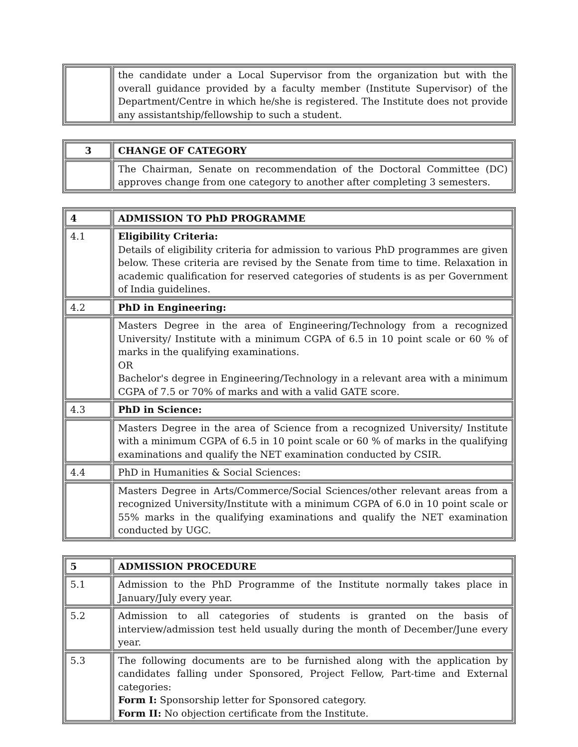| | the candidate under a Local Supervisor from the organization but with the overall guidance provided by a faculty member (Institute Supervisor) of the Department/Centre in which he/she is registered. The Institute does not provide any assistantship/fellowship to such a student. |
| 3 | CHANGE OF CATEGORY |
| | The Chairman, Senate on recommendation of the Doctoral Committee (DC) approves change from one category to another after completing 3 semesters. |
| 4 | ADMISSION TO PhD PROGRAMME |
| 4.1 | Eligibility Criteria: Details of eligibility criteria for admission to various PhD programmes are given below. These criteria are revised by the Senate from time to time. Relaxation in academic qualification for reserved categories of students is as per Government of India guidelines. |
| 4.2 | PhD in Engineering: |
| | Masters Degree in the area of Engineering/Technology from a recognized University/ Institute with a minimum CGPA of 6.5 in 10 point scale or 60 % of marks in the qualifying examinations. OR Bachelor's degree in Engineering/Technology in a relevant area with a minimum CGPA of 7.5 or 70% of marks and with a valid GATE score. |
| 4.3 | PhD in Science: |
| | Masters Degree in the area of Science from a recognized University/ Institute with a minimum CGPA of 6.5 in 10 point scale or 60 % of marks in the qualifying examinations and qualify the NET examination conducted by CSIR. |
| 4.4 | PhD in Humanities & Social Sciences: |
| | Masters Degree in Arts/Commerce/Social Sciences/other relevant areas from a recognized University/Institute with a minimum CGPA of 6.0 in 10 point scale or 55% marks in the qualifying examinations and qualify the NET examination conducted by UGC. |
| 5 | ADMISSION PROCEDURE |
| 5.1 | Admission to the PhD Programme of the Institute normally takes place in January/July every year. |
| 5.2 | Admission to all categories of students is granted on the basis of interview/admission test held usually during the month of December/June every year. |
| 5.3 | The following documents are to be furnished along with the application by candidates falling under Sponsored, Project Fellow, Part-time and External categories: Form I: Sponsorship letter for Sponsored category. Form II: No objection certificate from the Institute. |